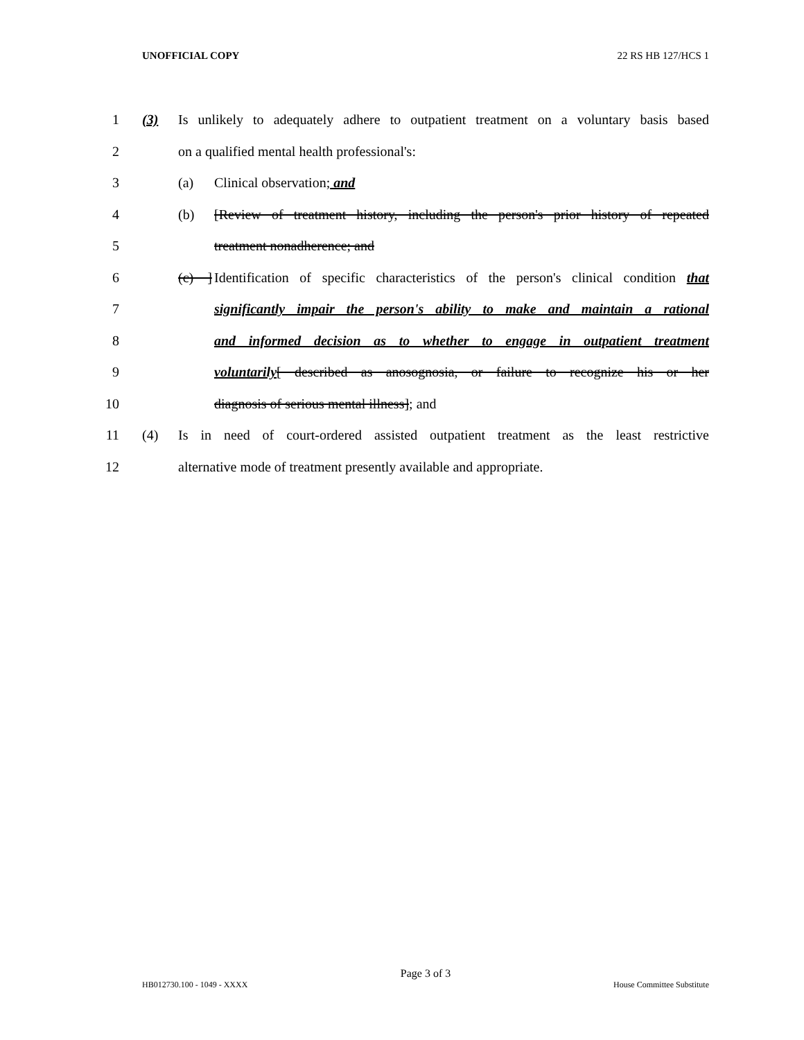UNOFFICIAL COPY 22 RS HB 127/HCS 1
1 (3) Is unlikely to adequately adhere to outpatient treatment on a voluntary basis based
2 on a qualified mental health professional's:
3 (a) Clinical observation; and
4 (b) [Review of treatment history, including the person's prior history of repeated
5 treatment nonadherence; and
6 (c) ] Identification of specific characteristics of the person's clinical condition that
7 significantly impair the person's ability to make and maintain a rational
8 and informed decision as to whether to engage in outpatient treatment
9 voluntarily[ described as anosognosia, or failure to recognize his or her
10 diagnosis of serious mental illness]; and
11 (4) Is in need of court-ordered assisted outpatient treatment as the least restrictive
12 alternative mode of treatment presently available and appropriate.
Page 3 of 3
HB012730.100 - 1049 - XXXX House Committee Substitute